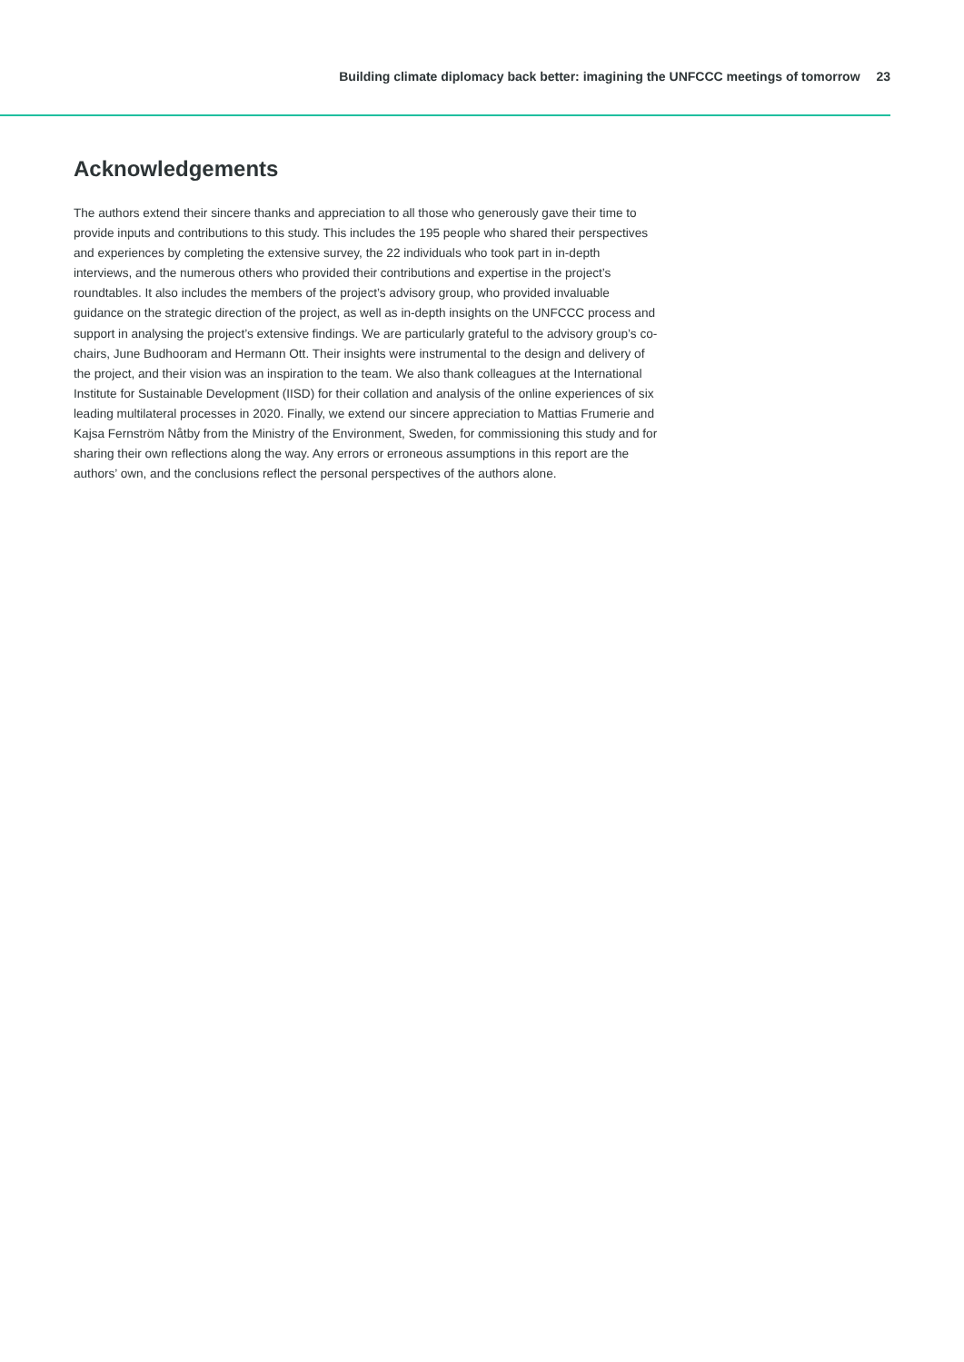Building climate diplomacy back better: imagining the UNFCCC meetings of tomorrow 23
Acknowledgements
The authors extend their sincere thanks and appreciation to all those who generously gave their time to provide inputs and contributions to this study. This includes the 195 people who shared their perspectives and experiences by completing the extensive survey, the 22 individuals who took part in in-depth interviews, and the numerous others who provided their contributions and expertise in the project’s roundtables. It also includes the members of the project’s advisory group, who provided invaluable guidance on the strategic direction of the project, as well as in-depth insights on the UNFCCC process and support in analysing the project’s extensive findings. We are particularly grateful to the advisory group’s co-chairs, June Budhooram and Hermann Ott. Their insights were instrumental to the design and delivery of the project, and their vision was an inspiration to the team. We also thank colleagues at the International Institute for Sustainable Development (IISD) for their collation and analysis of the online experiences of six leading multilateral processes in 2020. Finally, we extend our sincere appreciation to Mattias Frumerie and Kajsa Fernström Nåtby from the Ministry of the Environment, Sweden, for commissioning this study and for sharing their own reflections along the way. Any errors or erroneous assumptions in this report are the authors’ own, and the conclusions reflect the personal perspectives of the authors alone.